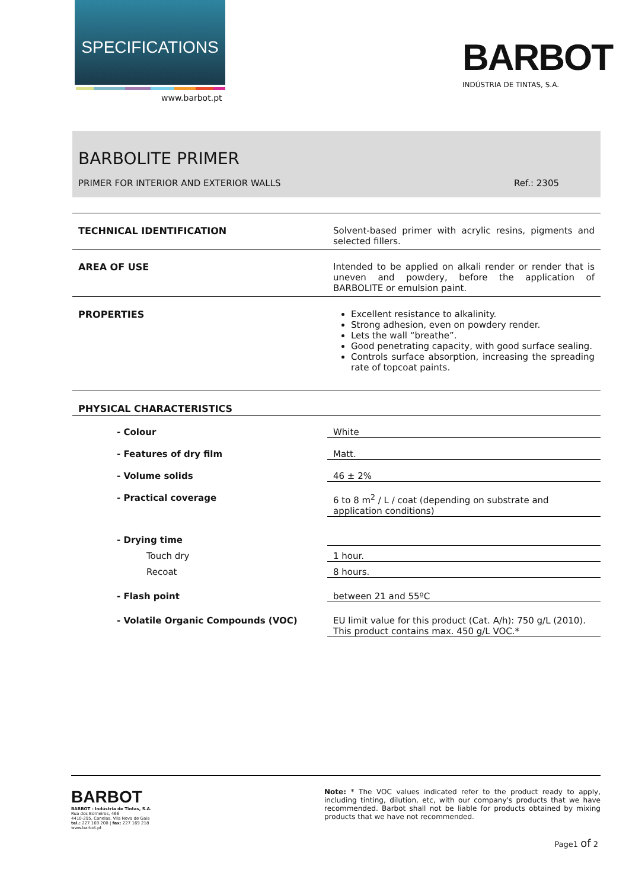SPECIFICATIONS
www.barbot.pt
BARBOT
INDÚSTRIA DE TINTAS, S.A.
BARBOLITE PRIMER
PRIMER FOR INTERIOR AND EXTERIOR WALLS Ref.: 2305
TECHNICAL IDENTIFICATION Solvent-based primer with acrylic resins, pigments and selected fillers.
AREA OF USE Intended to be applied on alkali render or render that is uneven and powdery, before the application of BARBOLITE or emulsion paint.
PROPERTIES Excellent resistance to alkalinity.
Strong adhesion, even on powdery render.
Lets the wall “breathe”.
Good penetrating capacity, with good surface sealing.
Controls surface absorption, increasing the spreading rate of topcoat paints.
PHYSICAL CHARACTERISTICS
- Colour White
- Features of dry film Matt.
- Volume solids 46 ± 2%
- Practical coverage 6 to 8 m<sup>2</sup> / L / coat (depending on substrate and application conditions)
- Drying time
Touch dry 1 hour.
Recoat 8 hours.
- Flash point between 21 and 55ºC
- Volatile Organic Compounds (VOC) EU limit value for this product (Cat. A/h): 750 g/L (2010). This product contains max. 450 g/L VOC.*
BARBOT
BARBOT - Indústria de Tintas, S.A.
Rua dos Borneiros, 466
4410-295, Canelas, Vila Nova de Gaia
tel.: 227 169 200 | fax: 227 169 218
www.barbot.pt
Note: * The VOC values indicated refer to the product ready to apply, including tinting, dilution, etc, with our company's products that we have recommended. Barbot shall not be liable for products obtained by mixing products that we have not recommended.
Page1 of 2